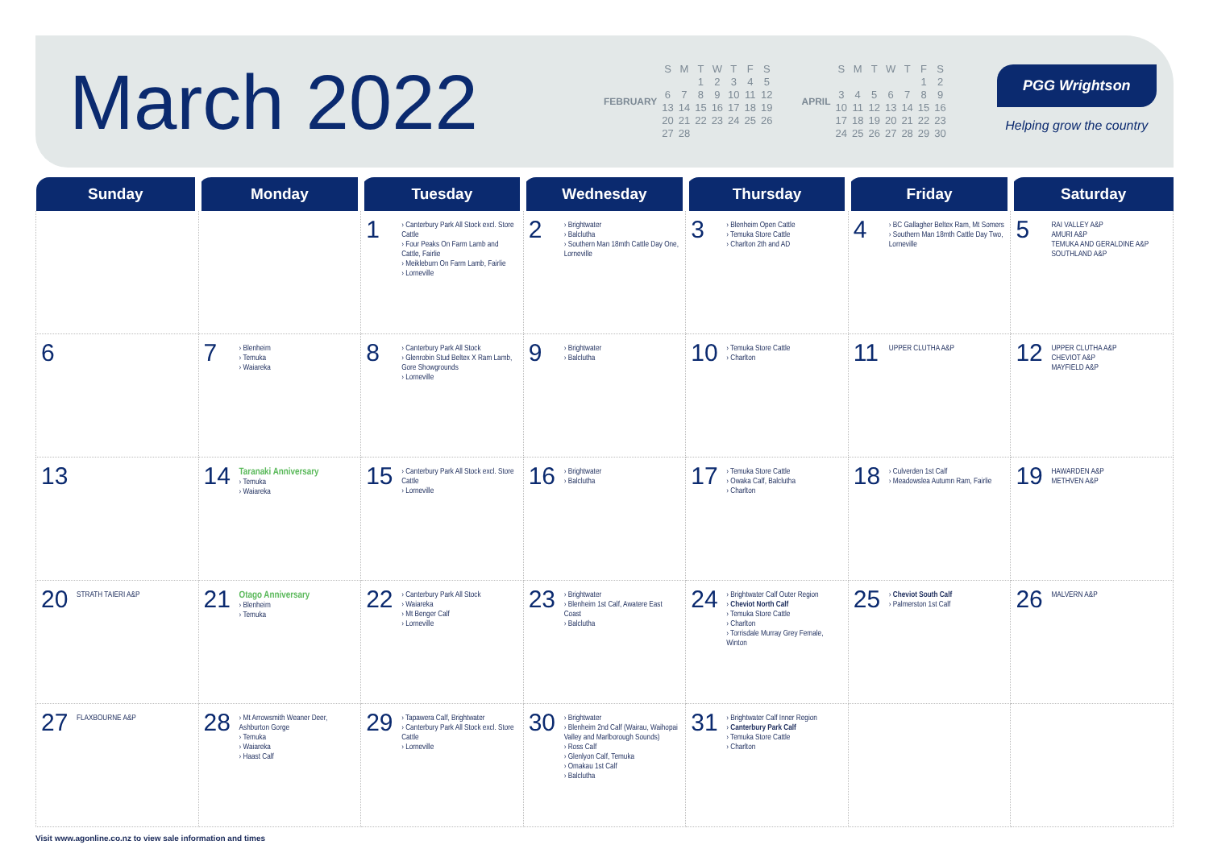March 2022
| FEBRUARY | S | M | T | W | T | F | S |
| | | | 1 | 2 | 3 | 4 | 5 |
| | 6 | 7 | 8 | 9 | 10 | 11 | 12 |
| | 13 | 14 | 15 | 16 | 17 | 18 | 19 |
| | 20 | 21 | 22 | 23 | 24 | 25 | 26 |
| | 27 | 28 | | | | | |
| APRIL | S | M | T | W | T | F | S |
| | | | | | | 1 | 2 |
| | 3 | 4 | 5 | 6 | 7 | 8 | 9 |
| | 10 | 11 | 12 | 13 | 14 | 15 | 16 |
| | 17 | 18 | 19 | 20 | 21 | 22 | 23 |
| | 24 | 25 | 26 | 27 | 28 | 29 | 30 |
PGG Wrightson
Helping grow the country
| Sunday | Monday | Tuesday | Wednesday | Thursday | Friday | Saturday |
| --- | --- | --- | --- | --- | --- | --- |
| | | 1 › Canterbury Park All Stock excl. Store Cattle › Four Peaks On Farm Lamb and Cattle, Fairlie › Meikleburn On Farm Lamb, Fairlie › Lorneville | 2 › Brightwater › Balclutha › Southern Man 18mth Cattle Day One, Lorneville | 3 › Blenheim Open Cattle › Temuka Store Cattle › Charlton 2th and AD | 4 › BC Gallagher Beltex Ram, Mt Somers › Southern Man 18mth Cattle Day Two, Lorneville | 5 RAI VALLEY A&P AMURI A&P TEMUKA AND GERALDINE A&P SOUTHLAND A&P |
| 6 | 7 › Blenheim › Temuka › Waiareka | 8 › Canterbury Park All Stock › Glenrobin Stud Beltex X Ram Lamb, Gore Showgrounds › Lorneville | 9 › Brightwater › Balclutha | 10 › Temuka Store Cattle › Charlton | 11 UPPER CLUTHA A&P | 12 UPPER CLUTHA A&P CHEVIOT A&P MAYFIELD A&P |
| 13 | 14 Taranaki Anniversary › Temuka › Waiareka | 15 › Canterbury Park All Stock excl. Store Cattle › Lorneville | 16 › Brightwater › Balclutha | 17 › Temuka Store Cattle › Owaka Calf, Balclutha › Charlton | 18 › Culverden 1st Calf › Meadowslea Autumn Ram, Fairlie | 19 HAWARDEN A&P METHVEN A&P |
| 20 STRATH TAIERI A&P | 21 Otago Anniversary › Blenheim › Temuka | 22 › Canterbury Park All Stock › Waiareka › Mt Benger Calf › Lorneville | 23 › Brightwater › Blenheim 1st Calf, Awatere East Coast › Balclutha | 24 › Brightwater Calf Outer Region › Cheviot North Calf › Temuka Store Cattle › Charlton › Torrisdale Murray Grey Female, Winton | 25 › Cheviot South Calf › Palmerston 1st Calf | 26 MALVERN A&P |
| 27 FLAXBOURNE A&P | 28 › Mt Arrowsmith Weaner Deer, Ashburton Gorge › Temuka › Waiareka › Haast Calf | 29 › Tapawera Calf, Brightwater › Canterbury Park All Stock excl. Store Cattle › Lorneville | 30 › Brightwater › Blenheim 2nd Calf (Wairau, Waihopai Valley and Marlborough Sounds) › Ross Calf › Glenlyon Calf, Temuka › Omakau 1st Calf › Balclutha | 31 › Brightwater Calf Inner Region › Canterbury Park Calf › Temuka Store Cattle › Charlton | | |
Visit www.agonline.co.nz to view sale information and times